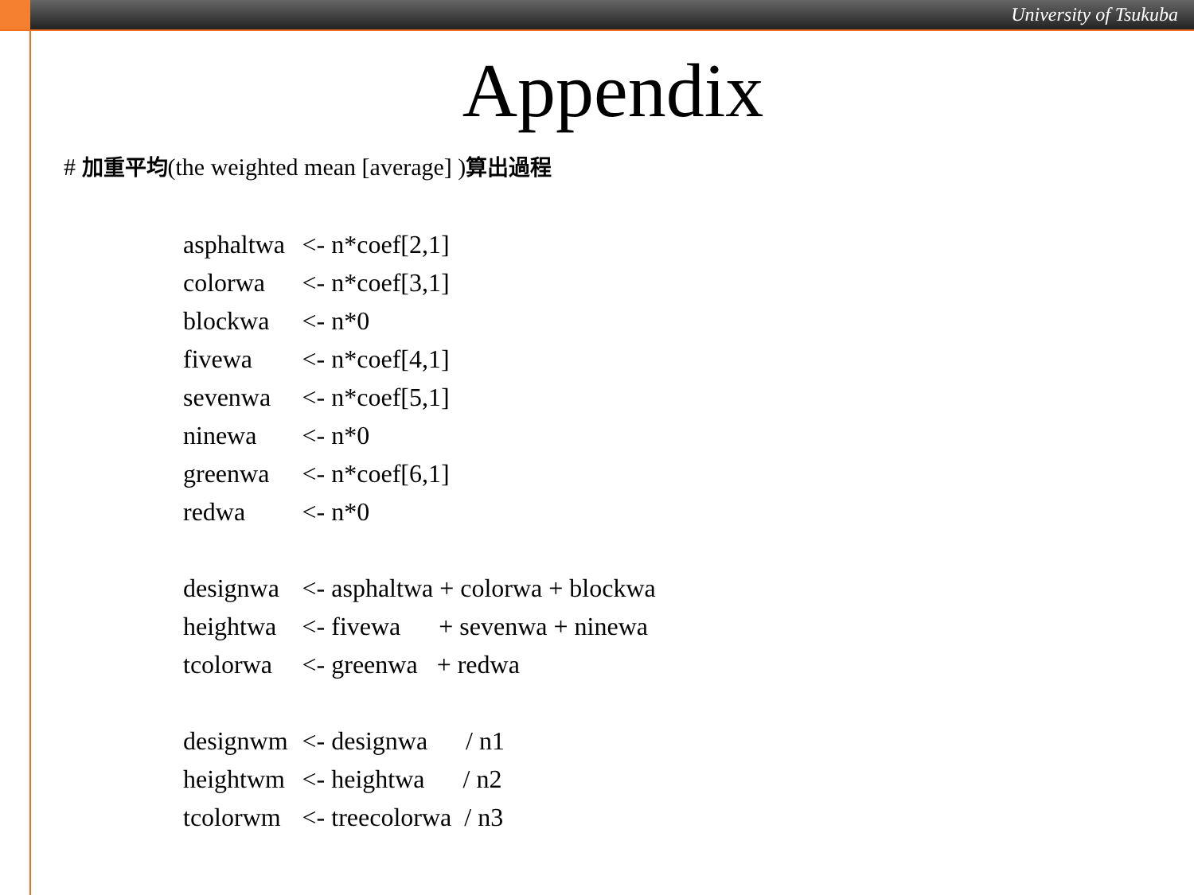University of Tsukuba
Appendix
# 加重平均(the weighted mean [average] )算出過程
| asphaltwa | <- n*coef[2,1] |
| colorwa | <- n*coef[3,1] |
| blockwa | <- n*0 |
| fivewa | <- n*coef[4,1] |
| sevenwa | <- n*coef[5,1] |
| ninewa | <- n*0 |
| greenwa | <- n*coef[6,1] |
| redwa | <- n*0 |
| designwa | <- asphaltwa + colorwa + blockwa |
| heightwa | <- fivewa + sevenwa + ninewa |
| tcolorwa | <- greenwa + redwa |
| designwm | <- designwa / n1 |
| heightwm | <- heightwa / n2 |
| tcolorwm | <- treecolorwa / n3 |